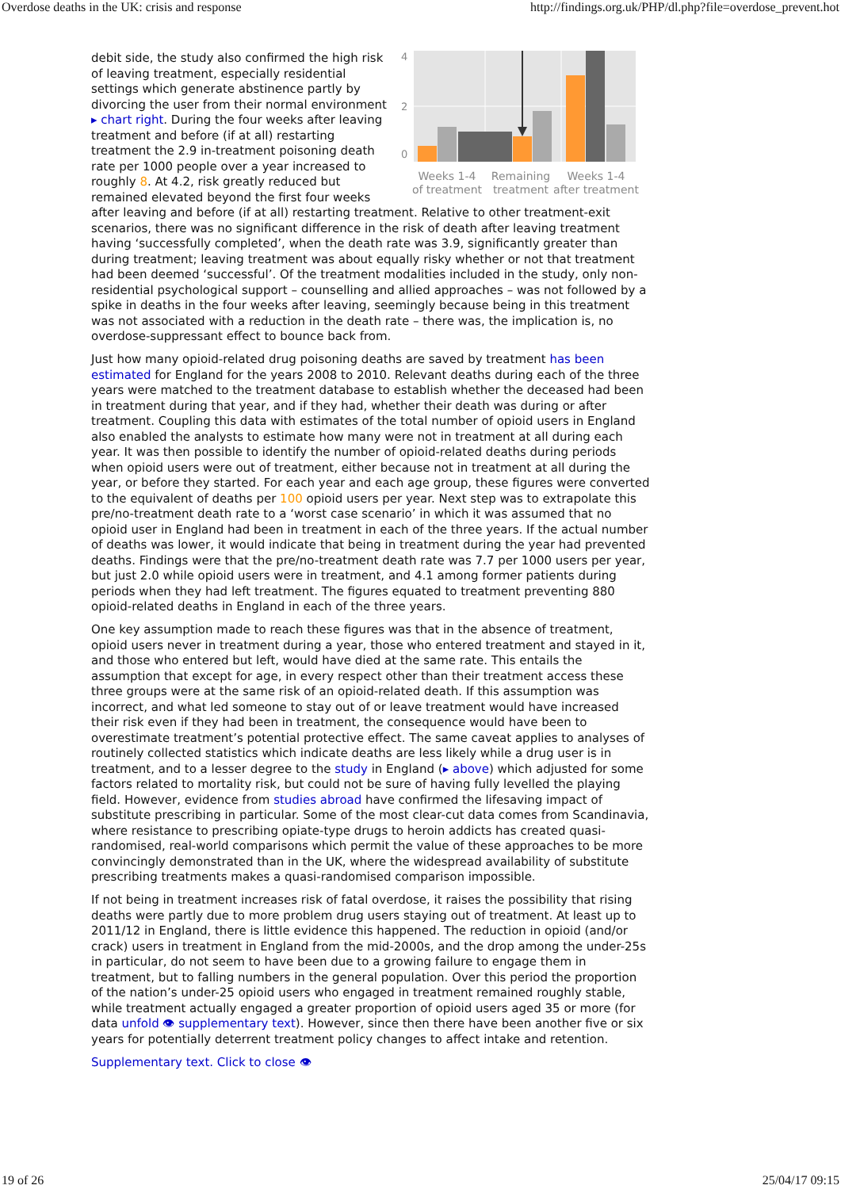Overdose deaths in the UK: crisis and response http://findings.org.uk/PHP/dl.php?file=overdose_prevent.hot
4
2
0
Weeks 1-4
of treatment
Remaining
treatment
Weeks 1-4
after treatment
debit side, the study also confirmed the high risk of leaving treatment, especially residential settings which generate abstinence partly by divorcing the user from their normal environment ▸ chart right. During the four weeks after leaving treatment and before (if at all) restarting treatment the 2.9 in-treatment poisoning death rate per 1000 people over a year increased to roughly 8. At 4.2, risk greatly reduced but remained elevated beyond the first four weeks after leaving and before (if at all) restarting treatment. Relative to other treatment-exit scenarios, there was no significant difference in the risk of death after leaving treatment having ‘successfully completed’, when the death rate was 3.9, significantly greater than during treatment; leaving treatment was about equally risky whether or not that treatment had been deemed ‘successful’. Of the treatment modalities included in the study, only non-residential psychological support – counselling and allied approaches – was not followed by a spike in deaths in the four weeks after leaving, seemingly because being in this treatment was not associated with a reduction in the death rate – there was, the implication is, no overdose-suppressant effect to bounce back from.
Just how many opioid-related drug poisoning deaths are saved by treatment has been estimated for England for the years 2008 to 2010. Relevant deaths during each of the three years were matched to the treatment database to establish whether the deceased had been in treatment during that year, and if they had, whether their death was during or after treatment. Coupling this data with estimates of the total number of opioid users in England also enabled the analysts to estimate how many were not in treatment at all during each year. It was then possible to identify the number of opioid-related deaths during periods when opioid users were out of treatment, either because not in treatment at all during the year, or before they started. For each year and each age group, these figures were converted to the equivalent of deaths per 100 opioid users per year. Next step was to extrapolate this pre/no-treatment death rate to a ‘worst case scenario’ in which it was assumed that no opioid user in England had been in treatment in each of the three years. If the actual number of deaths was lower, it would indicate that being in treatment during the year had prevented deaths. Findings were that the pre/no-treatment death rate was 7.7 per 1000 users per year, but just 2.0 while opioid users were in treatment, and 4.1 among former patients during periods when they had left treatment. The figures equated to treatment preventing 880 opioid-related deaths in England in each of the three years.
One key assumption made to reach these figures was that in the absence of treatment, opioid users never in treatment during a year, those who entered treatment and stayed in it, and those who entered but left, would have died at the same rate. This entails the assumption that except for age, in every respect other than their treatment access these three groups were at the same risk of an opioid-related death. If this assumption was incorrect, and what led someone to stay out of or leave treatment would have increased their risk even if they had been in treatment, the consequence would have been to overestimate treatment’s potential protective effect. The same caveat applies to analyses of routinely collected statistics which indicate deaths are less likely while a drug user is in treatment, and to a lesser degree to the study in England (▸ above) which adjusted for some factors related to mortality risk, but could not be sure of having fully levelled the playing field. However, evidence from studies abroad have confirmed the lifesaving impact of substitute prescribing in particular. Some of the most clear-cut data comes from Scandinavia, where resistance to prescribing opiate-type drugs to heroin addicts has created quasi-randomised, real-world comparisons which permit the value of these approaches to be more convincingly demonstrated than in the UK, where the widespread availability of substitute prescribing treatments makes a quasi-randomised comparison impossible.
If not being in treatment increases risk of fatal overdose, it raises the possibility that rising deaths were partly due to more problem drug users staying out of treatment. At least up to 2011/12 in England, there is little evidence this happened. The reduction in opioid (and/or crack) users in treatment in England from the mid-2000s, and the drop among the under-25s in particular, do not seem to have been due to a growing failure to engage them in treatment, but to falling numbers in the general population. Over this period the proportion of the nation’s under-25 opioid users who engaged in treatment remained roughly stable, while treatment actually engaged a greater proportion of opioid users aged 35 or more (for data unfold 👁 supplementary text). However, since then there have been another five or six years for potentially deterrent treatment policy changes to affect intake and retention.
Supplementary text. Click to close 👁
19 of 26 25/04/17 09:15